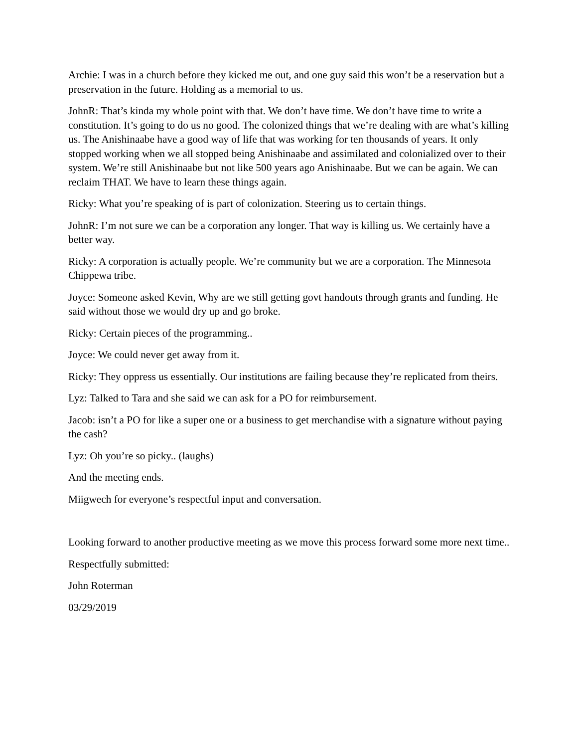Archie: I was in a church before they kicked me out, and one guy said this won’t be a reservation but a preservation in the future. Holding as a memorial to us.
JohnR: That’s kinda my whole point with that. We don’t have time. We don’t have time to write a constitution. It’s going to do us no good. The colonized things that we’re dealing with are what’s killing us. The Anishinaabe have a good way of life that was working for ten thousands of years. It only stopped working when we all stopped being Anishinaabe and assimilated and colonialized over to their system. We’re still Anishinaabe but not like 500 years ago Anishinaabe. But we can be again. We can reclaim THAT. We have to learn these things again.
Ricky: What you’re speaking of is part of colonization. Steering us to certain things.
JohnR: I’m not sure we can be a corporation any longer. That way is killing us. We certainly have a better way.
Ricky: A corporation is actually people. We’re community but we are a corporation. The Minnesota Chippewa tribe.
Joyce: Someone asked Kevin, Why are we still getting govt handouts through grants and funding. He said without those we would dry up and go broke.
Ricky: Certain pieces of the programming..
Joyce: We could never get away from it.
Ricky: They oppress us essentially. Our institutions are failing because they’re replicated from theirs.
Lyz: Talked to Tara and she said we can ask for a PO for reimbursement.
Jacob: isn’t a PO for like a super one or a business to get merchandise with a signature without paying the cash?
Lyz: Oh you’re so picky.. (laughs)
And the meeting ends.
Miigwech for everyone’s respectful input and conversation.
Looking forward to another productive meeting as we move this process forward some more next time..
Respectfully submitted:
John Roterman
03/29/2019